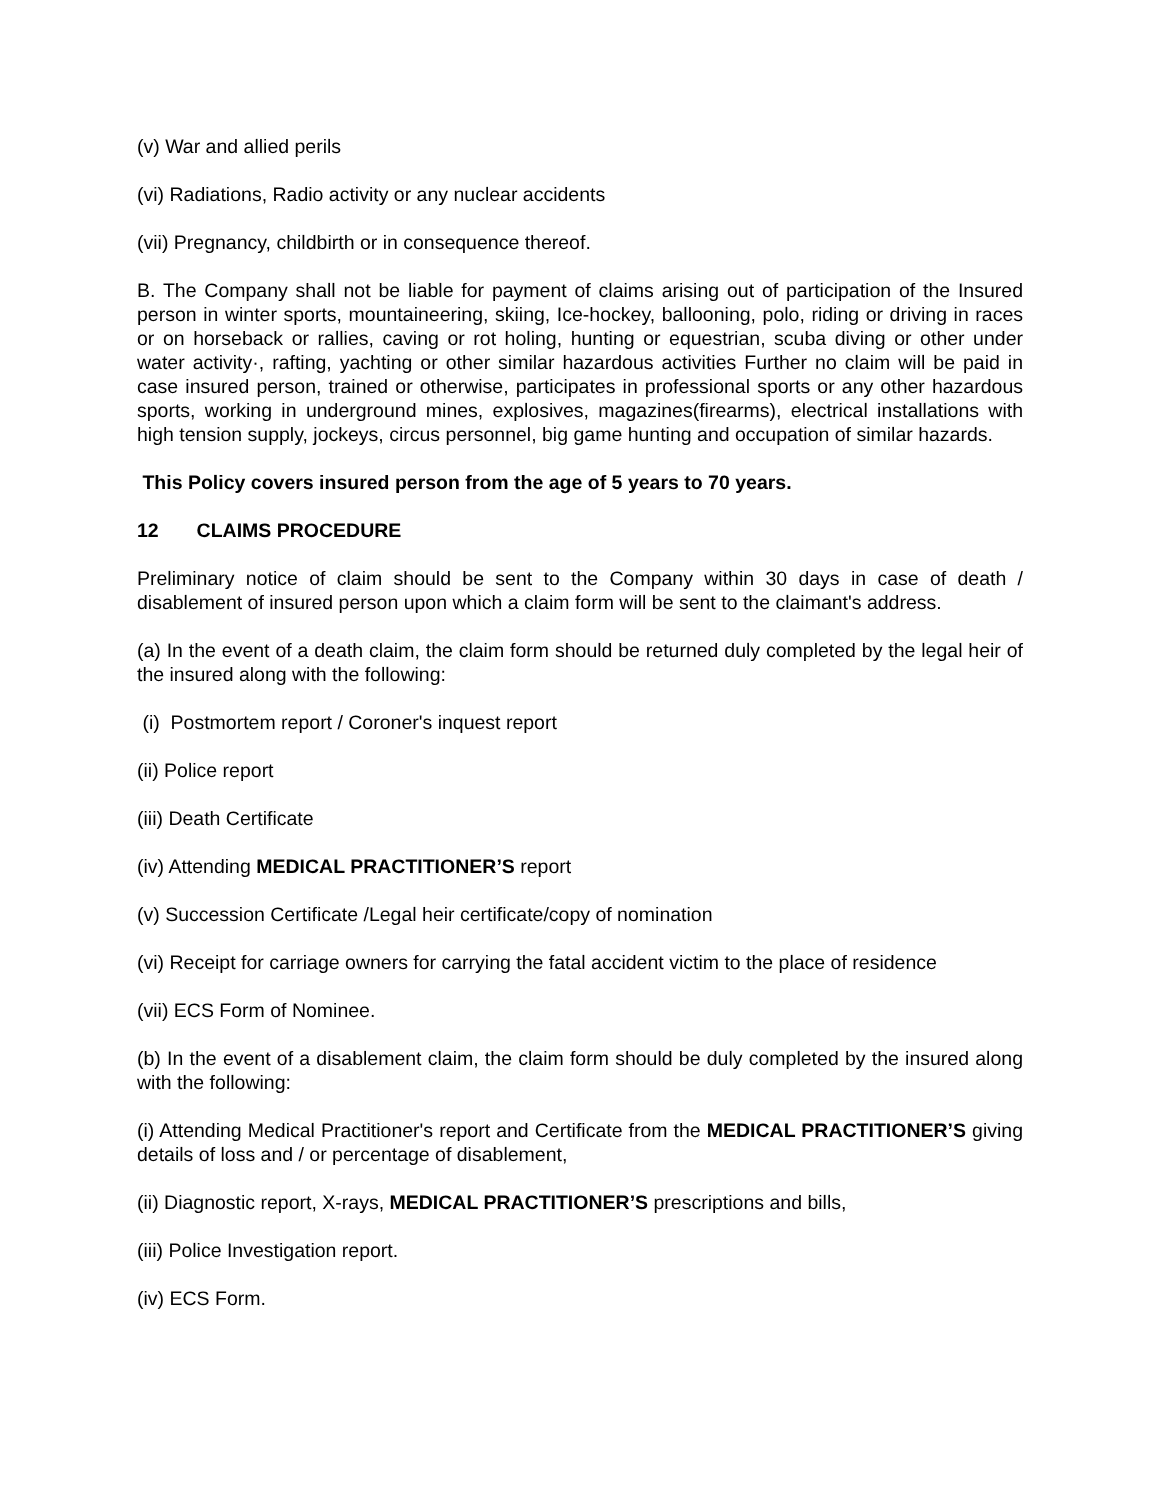(v) War and allied perils
(vi) Radiations, Radio activity or any nuclear accidents
(vii) Pregnancy, childbirth or in consequence thereof.
B. The Company shall not be liable for payment of claims arising out of participation of the Insured person in winter sports, mountaineering, skiing, Ice-hockey, ballooning, polo, riding or driving in races or on horseback or rallies, caving or rot holing, hunting or equestrian, scuba diving or other under water activity·, rafting, yachting or other similar hazardous activities Further no claim will be paid in case insured person, trained or otherwise, participates in professional sports or any other hazardous sports, working in underground mines, explosives, magazines(firearms), electrical installations with high tension supply, jockeys, circus personnel, big game hunting and occupation of similar hazards.
This Policy covers insured person from the age of 5 years to 70 years.
12 CLAIMS PROCEDURE
Preliminary notice of claim should be sent to the Company within 30 days in case of death / disablement of insured person upon which a claim form will be sent to the claimant's address.
(a) In the event of a death claim, the claim form should be returned duly completed by the legal heir of the insured along with the following:
(i) Postmortem report / Coroner's inquest report
(ii) Police report
(iii) Death Certificate
(iv) Attending MEDICAL PRACTITIONER’S report
(v) Succession Certificate /Legal heir certificate/copy of nomination
(vi) Receipt for carriage owners for carrying the fatal accident victim to the place of residence
(vii) ECS Form of Nominee.
(b) In the event of a disablement claim, the claim form should be duly completed by the insured along with the following:
(i) Attending Medical Practitioner's report and Certificate from the MEDICAL PRACTITIONER’S giving details of loss and / or percentage of disablement,
(ii) Diagnostic report, X-rays, MEDICAL PRACTITIONER’S prescriptions and bills,
(iii) Police Investigation report.
(iv) ECS Form.